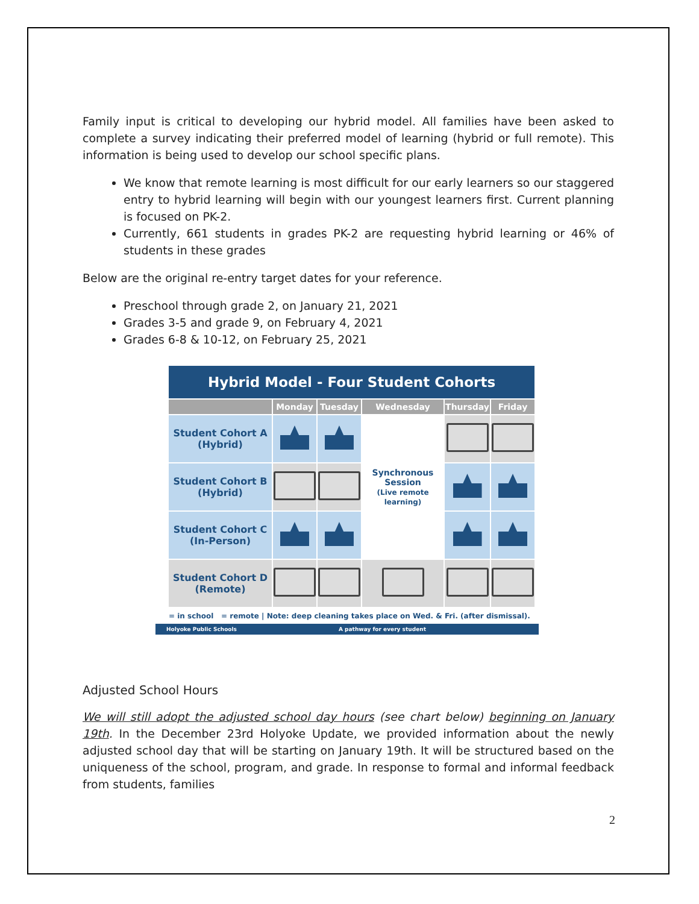Family input is critical to developing our hybrid model. All families have been asked to complete a survey indicating their preferred model of learning (hybrid or full remote). This information is being used to develop our school specific plans.
We know that remote learning is most difficult for our early learners so our staggered entry to hybrid learning will begin with our youngest learners first. Current planning is focused on PK-2.
Currently, 661 students in grades PK-2 are requesting hybrid learning or 46% of students in these grades
Below are the original re-entry target dates for your reference.
Preschool through grade 2, on January 21, 2021
Grades 3-5 and grade 9, on February 4, 2021
Grades 6-8 & 10-12, on February 25, 2021
Hybrid Model - Four Student Cohorts
| | Monday | Tuesday | Wednesday | Thursday | Friday |
| --- | --- | --- | --- | --- | --- |
| Student Cohort A (Hybrid) | | | Synchronous Session (Live remote learning) | | |
| Student Cohort B (Hybrid) | | | | | |
| Student Cohort C (In-Person) | | | | | |
| Student Cohort D (Remote) | | | | | |
= in school = remote | Note: deep cleaning takes place on Wed. & Fri. (after dismissal).
Holyoke Public Schools A pathway for every student
Adjusted School Hours
We will still adopt the adjusted school day hours (see chart below) beginning on January 19th. In the December 23rd Holyoke Update, we provided information about the newly adjusted school day that will be starting on January 19th. It will be structured based on the uniqueness of the school, program, and grade. In response to formal and informal feedback from students, families
2